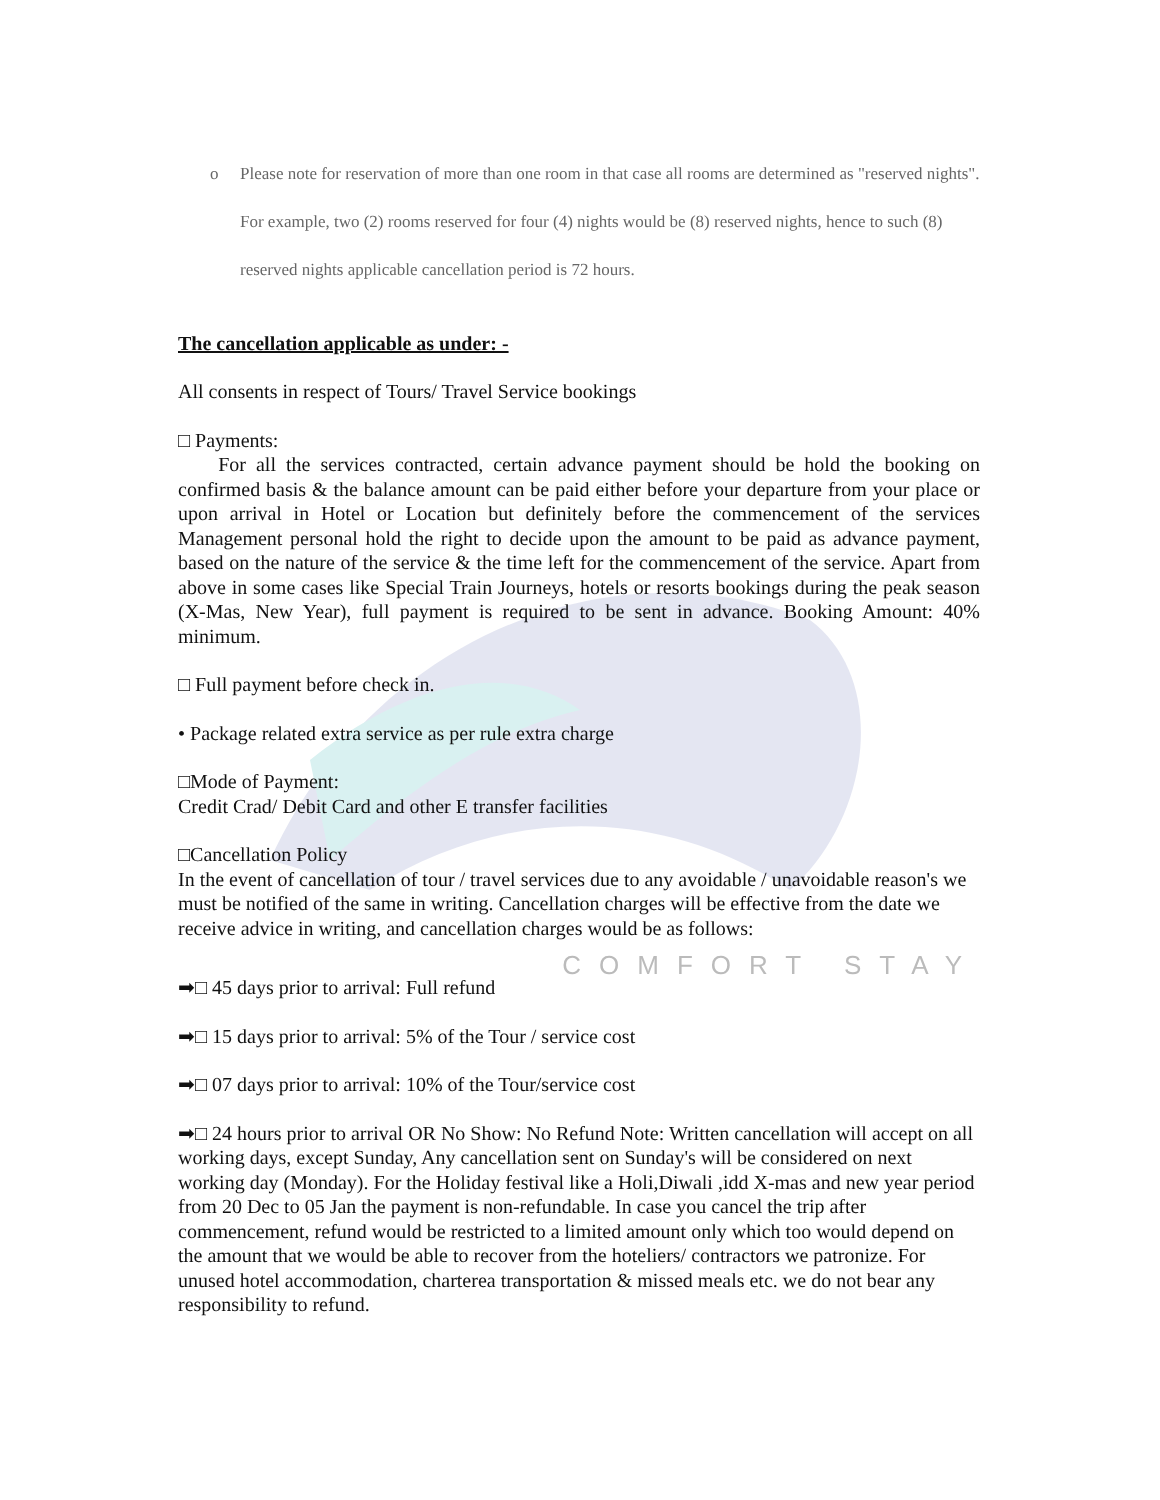o Please note for reservation of more than one room in that case all rooms are determined as "reserved nights". For example, two (2) rooms reserved for four (4) nights would be (8) reserved nights, hence to such (8) reserved nights applicable cancellation period is 72 hours.
The cancellation applicable as under: -
All consents in respect of Tours/ Travel Service bookings
□ Payments:
For all the services contracted, certain advance payment should be hold the booking on confirmed basis & the balance amount can be paid either before your departure from your place or upon arrival in Hotel or Location but definitely before the commencement of the services Management personal hold the right to decide upon the amount to be paid as advance payment, based on the nature of the service & the time left for the commencement of the service. Apart from above in some cases like Special Train Journeys, hotels or resorts bookings during the peak season (X-Mas, New Year), full payment is required to be sent in advance. Booking Amount: 40% minimum.
□ Full payment before check in.
• Package related extra service as per rule extra charge
□Mode of Payment:
Credit Crad/ Debit Card and other E transfer facilities
□Cancellation Policy
In the event of cancellation of tour / travel services due to any avoidable / unavoidable reason's we must be notified of the same in writing. Cancellation charges will be effective from the date we receive advice in writing, and cancellation charges would be as follows:
COMFORT STAY
➡□ 45 days prior to arrival: Full refund
➡□ 15 days prior to arrival: 5% of the Tour / service cost
➡□ 07 days prior to arrival: 10% of the Tour/service cost
➡□ 24 hours prior to arrival OR No Show: No Refund Note: Written cancellation will accept on all working days, except Sunday, Any cancellation sent on Sunday's will be considered on next working day (Monday). For the Holiday festival like a Holi,Diwali ,idd X-mas and new year period from 20 Dec to 05 Jan the payment is non-refundable. In case you cancel the trip after commencement, refund would be restricted to a limited amount only which too would depend on the amount that we would be able to recover from the hoteliers/ contractors we patronize. For unused hotel accommodation, charterea transportation & missed meals etc. we do not bear any responsibility to refund.